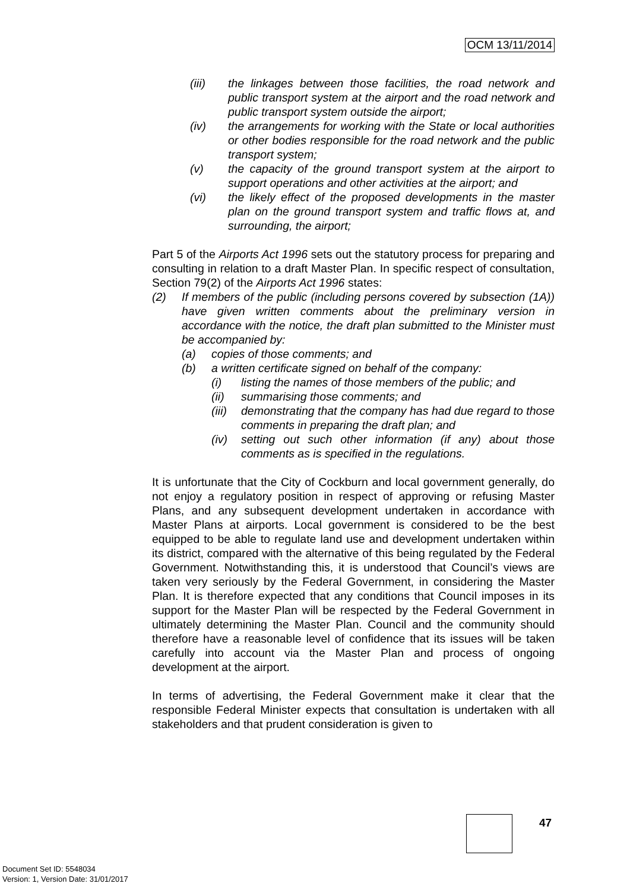OCM 13/11/2014
(iii) the linkages between those facilities, the road network and public transport system at the airport and the road network and public transport system outside the airport;
(iv) the arrangements for working with the State or local authorities or other bodies responsible for the road network and the public transport system;
(v) the capacity of the ground transport system at the airport to support operations and other activities at the airport; and
(vi) the likely effect of the proposed developments in the master plan on the ground transport system and traffic flows at, and surrounding, the airport;
Part 5 of the Airports Act 1996 sets out the statutory process for preparing and consulting in relation to a draft Master Plan. In specific respect of consultation, Section 79(2) of the Airports Act 1996 states:
(2) If members of the public (including persons covered by subsection (1A)) have given written comments about the preliminary version in accordance with the notice, the draft plan submitted to the Minister must be accompanied by:
(a) copies of those comments; and
(b) a written certificate signed on behalf of the company:
(i) listing the names of those members of the public; and
(ii) summarising those comments; and
(iii) demonstrating that the company has had due regard to those comments in preparing the draft plan; and
(iv) setting out such other information (if any) about those comments as is specified in the regulations.
It is unfortunate that the City of Cockburn and local government generally, do not enjoy a regulatory position in respect of approving or refusing Master Plans, and any subsequent development undertaken in accordance with Master Plans at airports. Local government is considered to be the best equipped to be able to regulate land use and development undertaken within its district, compared with the alternative of this being regulated by the Federal Government. Notwithstanding this, it is understood that Council’s views are taken very seriously by the Federal Government, in considering the Master Plan. It is therefore expected that any conditions that Council imposes in its support for the Master Plan will be respected by the Federal Government in ultimately determining the Master Plan. Council and the community should therefore have a reasonable level of confidence that its issues will be taken carefully into account via the Master Plan and process of ongoing development at the airport.
In terms of advertising, the Federal Government make it clear that the responsible Federal Minister expects that consultation is undertaken with all stakeholders and that prudent consideration is given to
47
Document Set ID: 5548034
Version: 1, Version Date: 31/01/2017